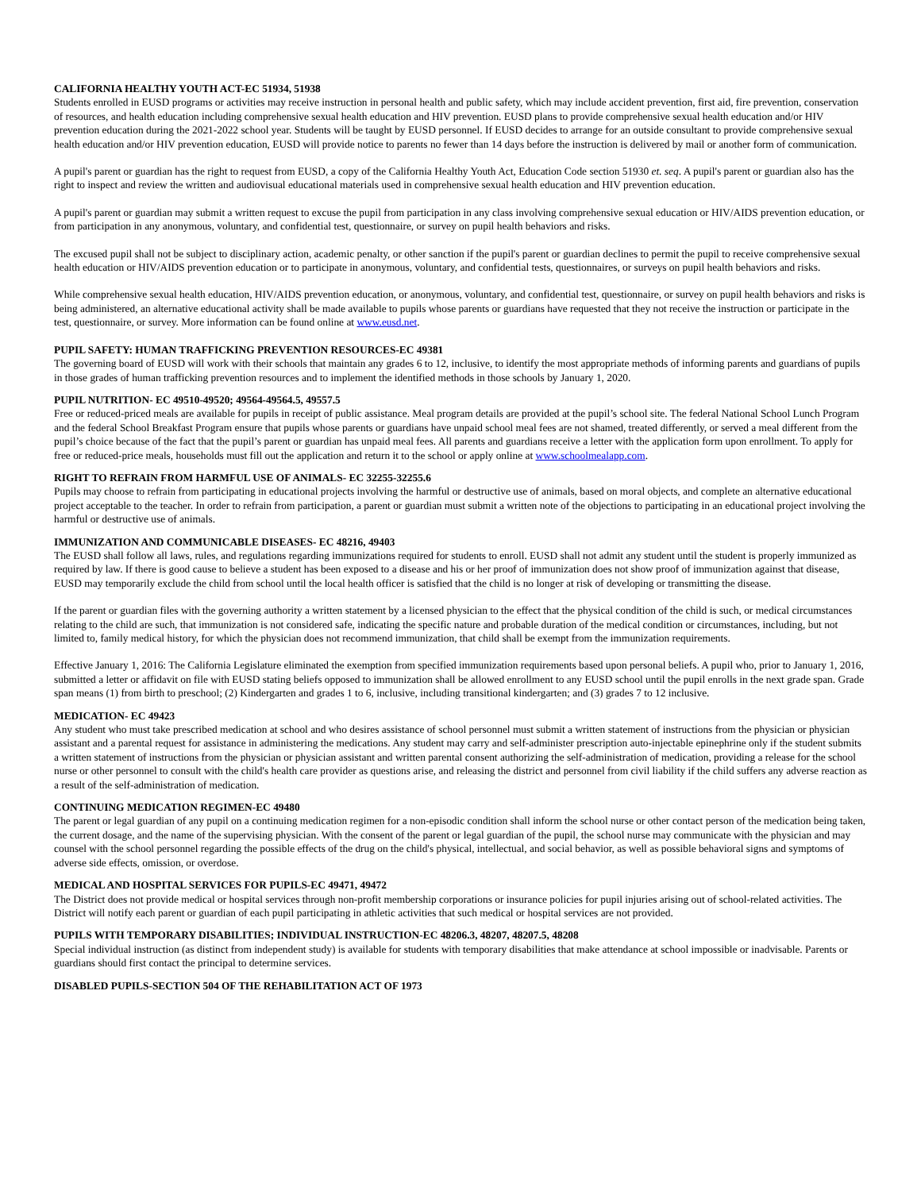CALIFORNIA HEALTHY YOUTH ACT-EC 51934, 51938
Students enrolled in EUSD programs or activities may receive instruction in personal health and public safety, which may include accident prevention, first aid, fire prevention, conservation of resources, and health education including comprehensive sexual health education and HIV prevention. EUSD plans to provide comprehensive sexual health education and/or HIV prevention education during the 2021-2022 school year. Students will be taught by EUSD personnel. If EUSD decides to arrange for an outside consultant to provide comprehensive sexual health education and/or HIV prevention education, EUSD will provide notice to parents no fewer than 14 days before the instruction is delivered by mail or another form of communication.
A pupil's parent or guardian has the right to request from EUSD, a copy of the California Healthy Youth Act, Education Code section 51930 et. seq. A pupil's parent or guardian also has the right to inspect and review the written and audiovisual educational materials used in comprehensive sexual health education and HIV prevention education.
A pupil's parent or guardian may submit a written request to excuse the pupil from participation in any class involving comprehensive sexual education or HIV/AIDS prevention education, or from participation in any anonymous, voluntary, and confidential test, questionnaire, or survey on pupil health behaviors and risks.
The excused pupil shall not be subject to disciplinary action, academic penalty, or other sanction if the pupil's parent or guardian declines to permit the pupil to receive comprehensive sexual health education or HIV/AIDS prevention education or to participate in anonymous, voluntary, and confidential tests, questionnaires, or surveys on pupil health behaviors and risks.
While comprehensive sexual health education, HIV/AIDS prevention education, or anonymous, voluntary, and confidential test, questionnaire, or survey on pupil health behaviors and risks is being administered, an alternative educational activity shall be made available to pupils whose parents or guardians have requested that they not receive the instruction or participate in the test, questionnaire, or survey. More information can be found online at www.eusd.net.
PUPIL SAFETY: HUMAN TRAFFICKING PREVENTION RESOURCES-EC 49381
The governing board of EUSD will work with their schools that maintain any grades 6 to 12, inclusive, to identify the most appropriate methods of informing parents and guardians of pupils in those grades of human trafficking prevention resources and to implement the identified methods in those schools by January 1, 2020.
PUPIL NUTRITION- EC 49510-49520; 49564-49564.5, 49557.5
Free or reduced-priced meals are available for pupils in receipt of public assistance. Meal program details are provided at the pupil’s school site. The federal National School Lunch Program and the federal School Breakfast Program ensure that pupils whose parents or guardians have unpaid school meal fees are not shamed, treated differently, or served a meal different from the pupil’s choice because of the fact that the pupil’s parent or guardian has unpaid meal fees. All parents and guardians receive a letter with the application form upon enrollment. To apply for free or reduced-price meals, households must fill out the application and return it to the school or apply online at www.schoolmealapp.com.
RIGHT TO REFRAIN FROM HARMFUL USE OF ANIMALS- EC 32255-32255.6
Pupils may choose to refrain from participating in educational projects involving the harmful or destructive use of animals, based on moral objects, and complete an alternative educational project acceptable to the teacher. In order to refrain from participation, a parent or guardian must submit a written note of the objections to participating in an educational project involving the harmful or destructive use of animals.
IMMUNIZATION AND COMMUNICABLE DISEASES- EC 48216, 49403
The EUSD shall follow all laws, rules, and regulations regarding immunizations required for students to enroll. EUSD shall not admit any student until the student is properly immunized as required by law. If there is good cause to believe a student has been exposed to a disease and his or her proof of immunization does not show proof of immunization against that disease, EUSD may temporarily exclude the child from school until the local health officer is satisfied that the child is no longer at risk of developing or transmitting the disease.
If the parent or guardian files with the governing authority a written statement by a licensed physician to the effect that the physical condition of the child is such, or medical circumstances relating to the child are such, that immunization is not considered safe, indicating the specific nature and probable duration of the medical condition or circumstances, including, but not limited to, family medical history, for which the physician does not recommend immunization, that child shall be exempt from the immunization requirements.
Effective January 1, 2016: The California Legislature eliminated the exemption from specified immunization requirements based upon personal beliefs. A pupil who, prior to January 1, 2016, submitted a letter or affidavit on file with EUSD stating beliefs opposed to immunization shall be allowed enrollment to any EUSD school until the pupil enrolls in the next grade span. Grade span means (1) from birth to preschool; (2) Kindergarten and grades 1 to 6, inclusive, including transitional kindergarten; and (3) grades 7 to 12 inclusive.
MEDICATION- EC 49423
Any student who must take prescribed medication at school and who desires assistance of school personnel must submit a written statement of instructions from the physician or physician assistant and a parental request for assistance in administering the medications. Any student may carry and self-administer prescription auto-injectable epinephrine only if the student submits a written statement of instructions from the physician or physician assistant and written parental consent authorizing the self-administration of medication, providing a release for the school nurse or other personnel to consult with the child's health care provider as questions arise, and releasing the district and personnel from civil liability if the child suffers any adverse reaction as a result of the self-administration of medication.
CONTINUING MEDICATION REGIMEN-EC 49480
The parent or legal guardian of any pupil on a continuing medication regimen for a non-episodic condition shall inform the school nurse or other contact person of the medication being taken, the current dosage, and the name of the supervising physician. With the consent of the parent or legal guardian of the pupil, the school nurse may communicate with the physician and may counsel with the school personnel regarding the possible effects of the drug on the child's physical, intellectual, and social behavior, as well as possible behavioral signs and symptoms of adverse side effects, omission, or overdose.
MEDICAL AND HOSPITAL SERVICES FOR PUPILS-EC 49471, 49472
The District does not provide medical or hospital services through non-profit membership corporations or insurance policies for pupil injuries arising out of school-related activities. The District will notify each parent or guardian of each pupil participating in athletic activities that such medical or hospital services are not provided.
PUPILS WITH TEMPORARY DISABILITIES; INDIVIDUAL INSTRUCTION-EC 48206.3, 48207, 48207.5, 48208
Special individual instruction (as distinct from independent study) is available for students with temporary disabilities that make attendance at school impossible or inadvisable. Parents or guardians should first contact the principal to determine services.
DISABLED PUPILS-SECTION 504 OF THE REHABILITATION ACT OF 1973